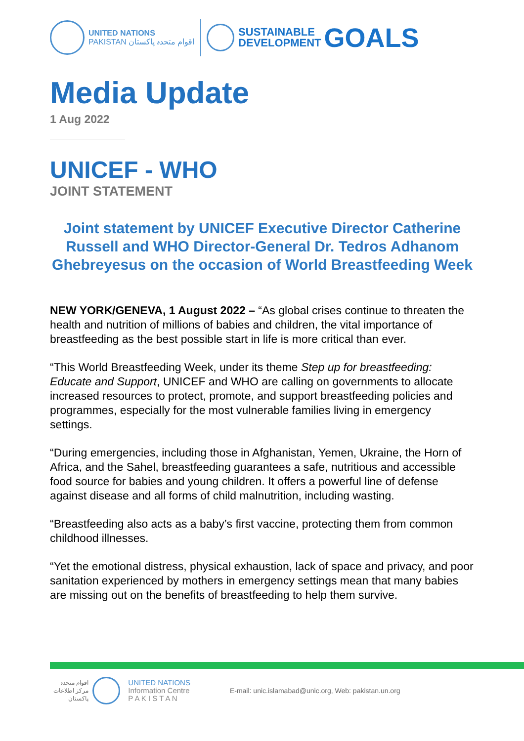UNITED NATIONS
PAKISTAN اقوام متحدہ پاکستان
SUSTAINABLE
DEVELOPMENT
GOALS
Media Update
1 Aug 2022
UNICEF - WHO
JOINT STATEMENT
Joint statement by UNICEF Executive Director Catherine Russell and WHO Director-General Dr. Tedros Adhanom Ghebreyesus on the occasion of World Breastfeeding Week
NEW YORK/GENEVA, 1 August 2022 – “As global crises continue to threaten the health and nutrition of millions of babies and children, the vital importance of breastfeeding as the best possible start in life is more critical than ever.
“This World Breastfeeding Week, under its theme Step up for breastfeeding: Educate and Support, UNICEF and WHO are calling on governments to allocate increased resources to protect, promote, and support breastfeeding policies and programmes, especially for the most vulnerable families living in emergency settings.
“During emergencies, including those in Afghanistan, Yemen, Ukraine, the Horn of Africa, and the Sahel, breastfeeding guarantees a safe, nutritious and accessible food source for babies and young children. It offers a powerful line of defense against disease and all forms of child malnutrition, including wasting.
“Breastfeeding also acts as a baby’s first vaccine, protecting them from common childhood illnesses.
“Yet the emotional distress, physical exhaustion, lack of space and privacy, and poor sanitation experienced by mothers in emergency settings mean that many babies are missing out on the benefits of breastfeeding to help them survive.
اقوام متحدہ
مرکز اطلاعات
پاکستان
UNITED NATIONS
Information Centre
P A K I S T A N
E-mail: unic.islamabad@unic.org, Web: pakistan.un.org